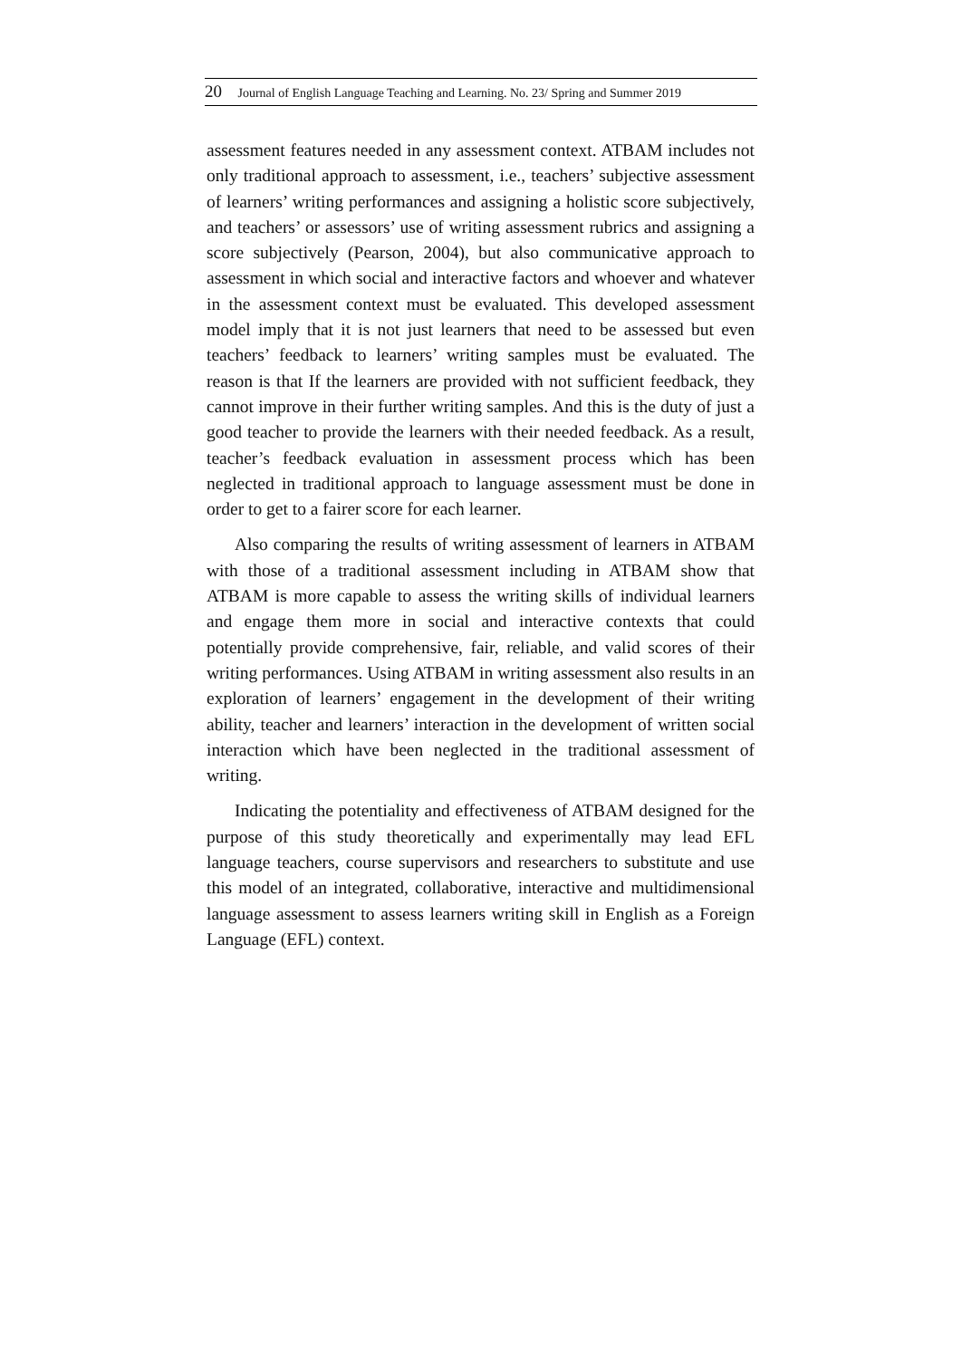20 Journal of English Language Teaching and Learning. No. 23/ Spring and Summer 2019
assessment features needed in any assessment context. ATBAM includes not only traditional approach to assessment, i.e., teachers’ subjective assessment of learners’ writing performances and assigning a holistic score subjectively, and teachers’ or assessors’ use of writing assessment rubrics and assigning a score subjectively (Pearson, 2004), but also communicative approach to assessment in which social and interactive factors and whoever and whatever in the assessment context must be evaluated. This developed assessment model imply that it is not just learners that need to be assessed but even teachers’ feedback to learners’ writing samples must be evaluated. The reason is that If the learners are provided with not sufficient feedback, they cannot improve in their further writing samples. And this is the duty of just a good teacher to provide the learners with their needed feedback. As a result, teacher’s feedback evaluation in assessment process which has been neglected in traditional approach to language assessment must be done in order to get to a fairer score for each learner.
Also comparing the results of writing assessment of learners in ATBAM with those of a traditional assessment including in ATBAM show that ATBAM is more capable to assess the writing skills of individual learners and engage them more in social and interactive contexts that could potentially provide comprehensive, fair, reliable, and valid scores of their writing performances. Using ATBAM in writing assessment also results in an exploration of learners’ engagement in the development of their writing ability, teacher and learners’ interaction in the development of written social interaction which have been neglected in the traditional assessment of writing.
Indicating the potentiality and effectiveness of ATBAM designed for the purpose of this study theoretically and experimentally may lead EFL language teachers, course supervisors and researchers to substitute and use this model of an integrated, collaborative, interactive and multidimensional language assessment to assess learners writing skill in English as a Foreign Language (EFL) context.